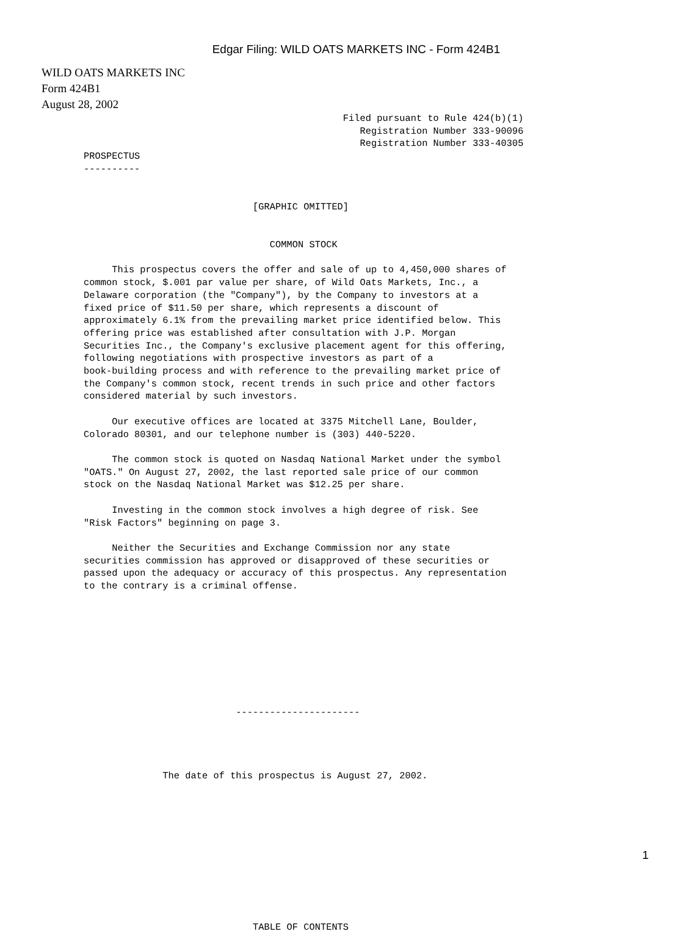Edgar Filing: WILD OATS MARKETS INC - Form 424B1
WILD OATS MARKETS INC
Form 424B1
August 28, 2002
                                              Filed pursuant to Rule 424(b)(1)
                                                 Registration Number 333-90096
                                                 Registration Number 333-40305
PROSPECTUS
----------


                              [GRAPHIC OMITTED]


                                 COMMON STOCK

     This prospectus covers the offer and sale of up to 4,450,000 shares of
common stock, $.001 par value per share, of Wild Oats Markets, Inc., a
Delaware corporation (the "Company"), by the Company to investors at a
fixed price of $11.50 per share, which represents a discount of
approximately 6.1% from the prevailing market price identified below. This
offering price was established after consultation with J.P. Morgan
Securities Inc., the Company's exclusive placement agent for this offering,
following negotiations with prospective investors as part of a
book-building process and with reference to the prevailing market price of
the Company's common stock, recent trends in such price and other factors
considered material by such investors.

     Our executive offices are located at 3375 Mitchell Lane, Boulder,
Colorado 80301, and our telephone number is (303) 440-5220.

     The common stock is quoted on Nasdaq National Market under the symbol
"OATS." On August 27, 2002, the last reported sale price of our common
stock on the Nasdaq National Market was $12.25 per share.

     Investing in the common stock involves a high degree of risk. See
"Risk Factors" beginning on page 3.

     Neither the Securities and Exchange Commission nor any state
securities commission has approved or disapproved of these securities or
passed upon the adequacy or accuracy of this prospectus. Any representation
to the contrary is a criminal offense.









                           ----------------------




              The date of this prospectus is August 27, 2002.











                              TABLE OF CONTENTS
1